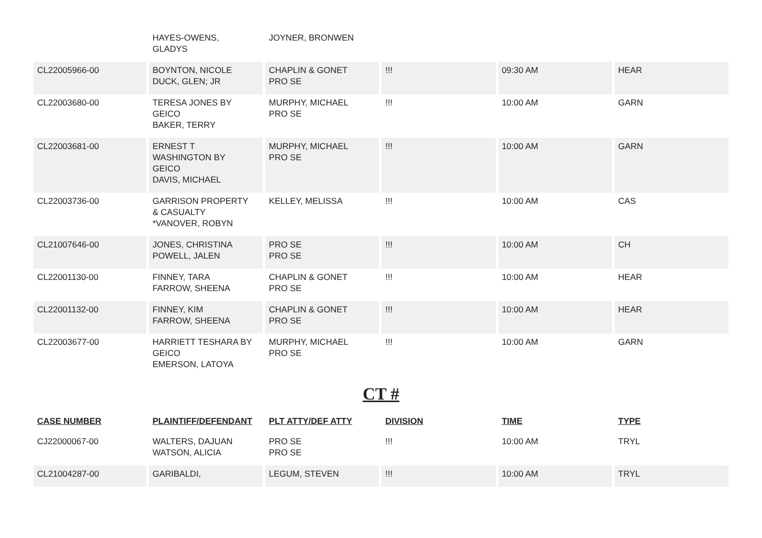| | HAYES-OWENS, GLADYS | JOYNER, BRONWEN | | | |
| CL22005966-00 | BOYNTON, NICOLE DUCK, GLEN; JR | CHAPLIN & GONET PRO SE | !!! | 09:30 AM | HEAR |
| CL22003680-00 | TERESA JONES BY GEICO BAKER, TERRY | MURPHY, MICHAEL PRO SE | !!! | 10:00 AM | GARN |
| CL22003681-00 | ERNEST T WASHINGTON BY GEICO DAVIS, MICHAEL | MURPHY, MICHAEL PRO SE | !!! | 10:00 AM | GARN |
| CL22003736-00 | GARRISON PROPERTY & CASUALTY *VANOVER, ROBYN | KELLEY, MELISSA | !!! | 10:00 AM | CAS |
| CL21007646-00 | JONES, CHRISTINA POWELL, JALEN | PRO SE PRO SE | !!! | 10:00 AM | CH |
| CL22001130-00 | FINNEY, TARA FARROW, SHEENA | CHAPLIN & GONET PRO SE | !!! | 10:00 AM | HEAR |
| CL22001132-00 | FINNEY, KIM FARROW, SHEENA | CHAPLIN & GONET PRO SE | !!! | 10:00 AM | HEAR |
| CL22003677-00 | HARRIETT TESHARA BY GEICO EMERSON, LATOYA | MURPHY, MICHAEL PRO SE | !!! | 10:00 AM | GARN |
CT #
| CASE NUMBER | PLAINTIFF/DEFENDANT | PLT ATTY/DEF ATTY | DIVISION | TIME | TYPE |
| --- | --- | --- | --- | --- | --- |
| CJ22000067-00 | WALTERS, DAJUAN WATSON, ALICIA | PRO SE PRO SE | !!! | 10:00 AM | TRYL |
| CL21004287-00 | GARIBALDI, | LEGUM, STEVEN | !!! | 10:00 AM | TRYL |